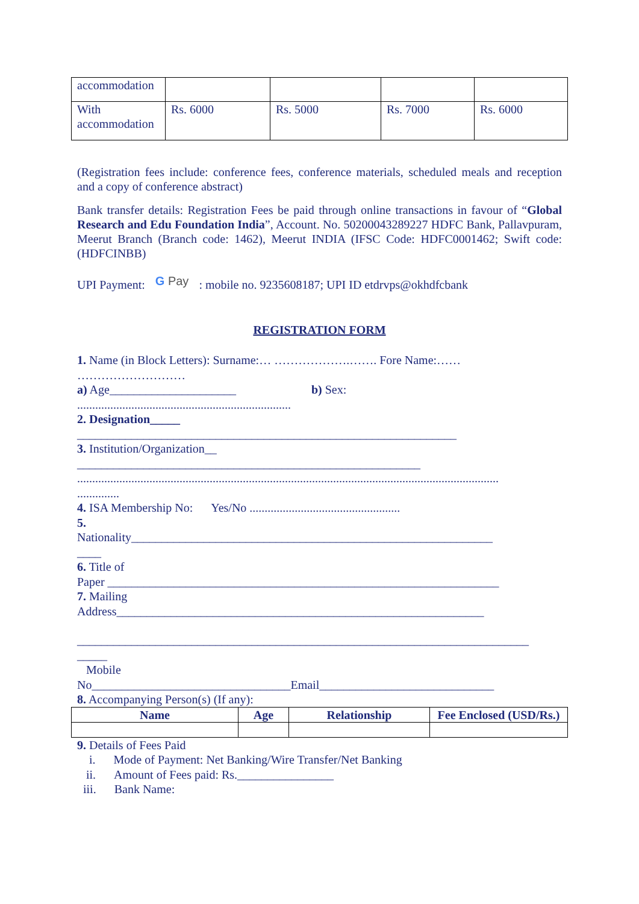| accommodation | | | | |
| With accommodation | Rs. 6000 | Rs. 5000 | Rs. 7000 | Rs. 6000 |
(Registration fees include: conference fees, conference materials, scheduled meals and reception and a copy of conference abstract)
Bank transfer details: Registration Fees be paid through online transactions in favour of “Global Research and Edu Foundation India”, Account. No. 50200043289227 HDFC Bank, Pallavpuram, Meerut Branch (Branch code: 1462), Meerut INDIA (IFSC Code: HDFC0001462; Swift code:(HDFCINBB)
UPI Payment: G Pay : mobile no. 9235608187; UPI ID etdrvps@okhdfcbank
REGISTRATION FORM
1. Name (in Block Letters): Surname:… ……………….……. Fore Name:……
………………………
a) Age_____________________ b) Sex:
.......................................................................
2. Designation_____
_______________________________________________________________
3. Institution/Organization__
_________________________________________________________
............................................................................................................................................
..............
4. ISA Membership No: Yes/No ..................................................
5.
Nationality____________________________________________________________
____
6. Title of
Paper _________________________________________________________________
7. Mailing
Address_____________________________________________________________
___________________________________________________________________________
_____
Mobile
No_________________________________Email_____________________________
8. Accompanying Person(s) (If any):
| Name | Age | Relationship | Fee Enclosed (USD/Rs.) |
| --- | --- | --- | --- |
9. Details of Fees Paid
i. Mode of Payment: Net Banking/Wire Transfer/Net Banking
ii. Amount of Fees paid: Rs.________________
iii. Bank Name: